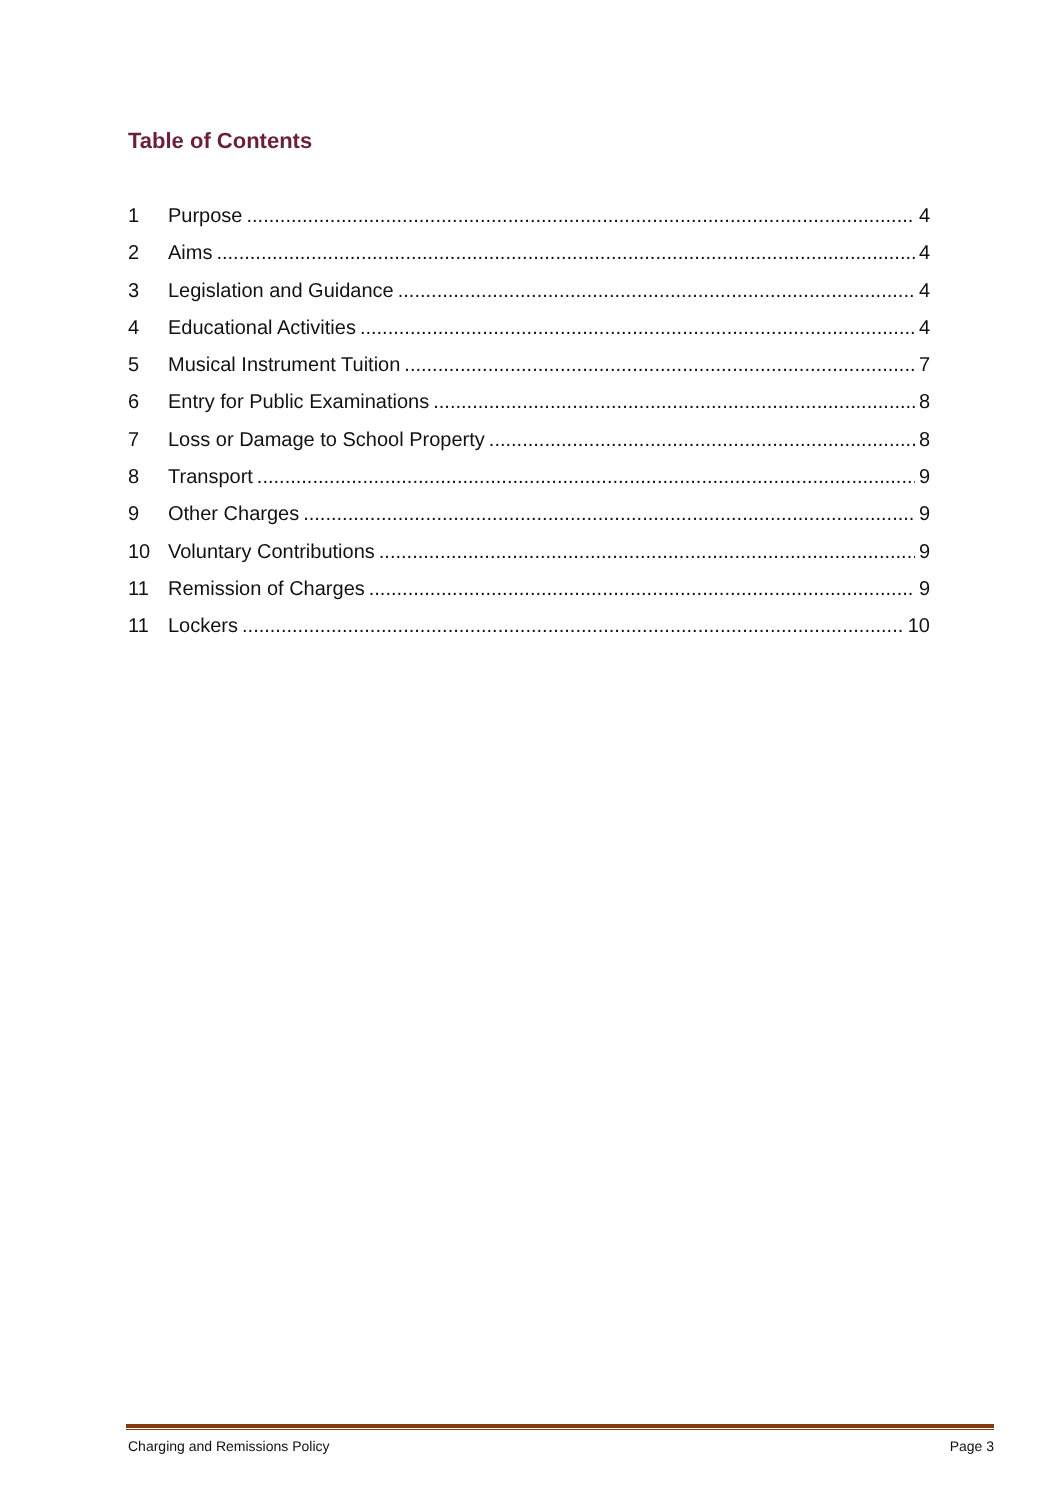Table of Contents
1 Purpose 4
2 Aims 4
3 Legislation and Guidance 4
4 Educational Activities 4
5 Musical Instrument Tuition 7
6 Entry for Public Examinations 8
7 Loss or Damage to School Property 8
8 Transport 9
9 Other Charges 9
10 Voluntary Contributions 9
11 Remission of Charges 9
11 Lockers 10
Charging and Remissions Policy Page 3